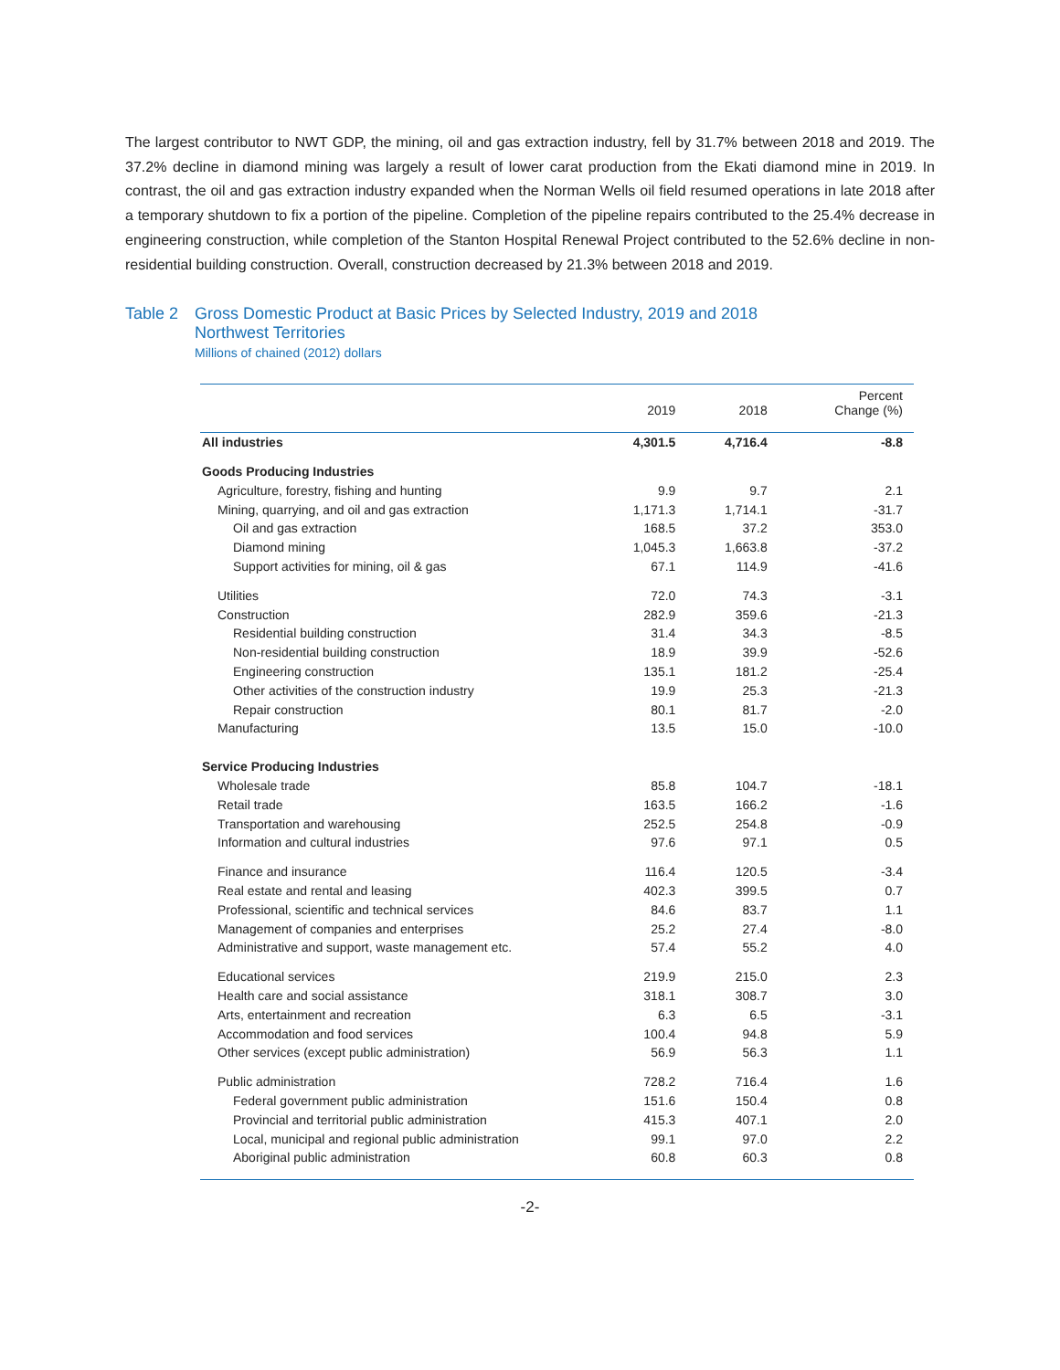The largest contributor to NWT GDP, the mining, oil and gas extraction industry, fell by 31.7% between 2018 and 2019. The 37.2% decline in diamond mining was largely a result of lower carat production from the Ekati diamond mine in 2019. In contrast, the oil and gas extraction industry expanded when the Norman Wells oil field resumed operations in late 2018 after a temporary shutdown to fix a portion of the pipeline. Completion of the pipeline repairs contributed to the 25.4% decrease in engineering construction, while completion of the Stanton Hospital Renewal Project contributed to the 52.6% decline in non-residential building construction. Overall, construction decreased by 21.3% between 2018 and 2019.
Table 2 Gross Domestic Product at Basic Prices by Selected Industry, 2019 and 2018
Northwest Territories
Millions of chained (2012) dollars
| | 2019 | 2018 | Percent Change (%) |
| --- | --- | --- | --- |
| All industries | 4,301.5 | 4,716.4 | -8.8 |
| Goods Producing Industries | | | |
| Agriculture, forestry, fishing and hunting | 9.9 | 9.7 | 2.1 |
| Mining, quarrying, and oil and gas extraction | 1,171.3 | 1,714.1 | -31.7 |
| Oil and gas extraction | 168.5 | 37.2 | 353.0 |
| Diamond mining | 1,045.3 | 1,663.8 | -37.2 |
| Support activities for mining, oil & gas | 67.1 | 114.9 | -41.6 |
| Utilities | 72.0 | 74.3 | -3.1 |
| Construction | 282.9 | 359.6 | -21.3 |
| Residential building construction | 31.4 | 34.3 | -8.5 |
| Non-residential building construction | 18.9 | 39.9 | -52.6 |
| Engineering construction | 135.1 | 181.2 | -25.4 |
| Other activities of the construction industry | 19.9 | 25.3 | -21.3 |
| Repair construction | 80.1 | 81.7 | -2.0 |
| Manufacturing | 13.5 | 15.0 | -10.0 |
| Service Producing Industries | | | |
| Wholesale trade | 85.8 | 104.7 | -18.1 |
| Retail trade | 163.5 | 166.2 | -1.6 |
| Transportation and warehousing | 252.5 | 254.8 | -0.9 |
| Information and cultural industries | 97.6 | 97.1 | 0.5 |
| Finance and insurance | 116.4 | 120.5 | -3.4 |
| Real estate and rental and leasing | 402.3 | 399.5 | 0.7 |
| Professional, scientific and technical services | 84.6 | 83.7 | 1.1 |
| Management of companies and enterprises | 25.2 | 27.4 | -8.0 |
| Administrative and support, waste management etc. | 57.4 | 55.2 | 4.0 |
| Educational services | 219.9 | 215.0 | 2.3 |
| Health care and social assistance | 318.1 | 308.7 | 3.0 |
| Arts, entertainment and recreation | 6.3 | 6.5 | -3.1 |
| Accommodation and food services | 100.4 | 94.8 | 5.9 |
| Other services (except public administration) | 56.9 | 56.3 | 1.1 |
| Public administration | 728.2 | 716.4 | 1.6 |
| Federal government public administration | 151.6 | 150.4 | 0.8 |
| Provincial and territorial public administration | 415.3 | 407.1 | 2.0 |
| Local, municipal and regional public administration | 99.1 | 97.0 | 2.2 |
| Aboriginal public administration | 60.8 | 60.3 | 0.8 |
-2-